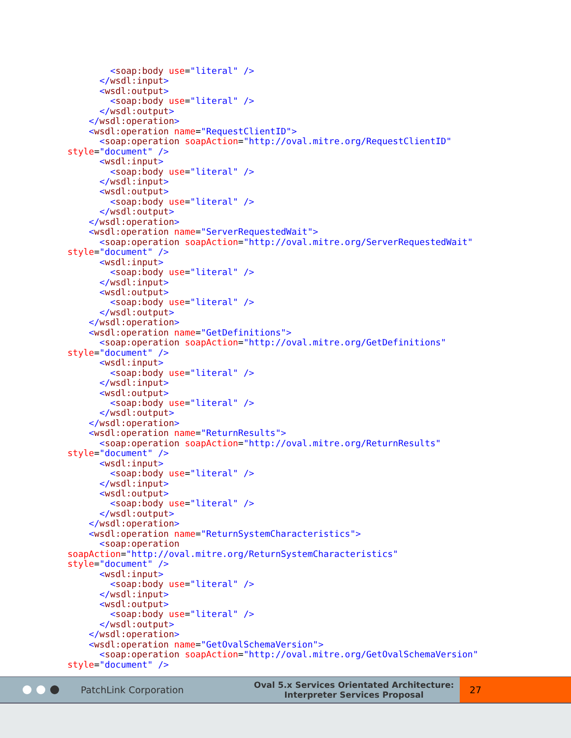<soap:body use="literal" />
      </wsdl:input>
      <wsdl:output>
        <soap:body use="literal" />
      </wsdl:output>
    </wsdl:operation>
    <wsdl:operation name="RequestClientID">
      <soap:operation soapAction="http://oval.mitre.org/RequestClientID"
style="document" />
      <wsdl:input>
        <soap:body use="literal" />
      </wsdl:input>
      <wsdl:output>
        <soap:body use="literal" />
      </wsdl:output>
    </wsdl:operation>
    <wsdl:operation name="ServerRequestedWait">
      <soap:operation soapAction="http://oval.mitre.org/ServerRequestedWait"
style="document" />
      <wsdl:input>
        <soap:body use="literal" />
      </wsdl:input>
      <wsdl:output>
        <soap:body use="literal" />
      </wsdl:output>
    </wsdl:operation>
    <wsdl:operation name="GetDefinitions">
      <soap:operation soapAction="http://oval.mitre.org/GetDefinitions"
style="document" />
      <wsdl:input>
        <soap:body use="literal" />
      </wsdl:input>
      <wsdl:output>
        <soap:body use="literal" />
      </wsdl:output>
    </wsdl:operation>
    <wsdl:operation name="ReturnResults">
      <soap:operation soapAction="http://oval.mitre.org/ReturnResults"
style="document" />
      <wsdl:input>
        <soap:body use="literal" />
      </wsdl:input>
      <wsdl:output>
        <soap:body use="literal" />
      </wsdl:output>
    </wsdl:operation>
    <wsdl:operation name="ReturnSystemCharacteristics">
      <soap:operation
soapAction="http://oval.mitre.org/ReturnSystemCharacteristics"
style="document" />
      <wsdl:input>
        <soap:body use="literal" />
      </wsdl:input>
      <wsdl:output>
        <soap:body use="literal" />
      </wsdl:output>
    </wsdl:operation>
    <wsdl:operation name="GetOvalSchemaVersion">
      <soap:operation soapAction="http://oval.mitre.org/GetOvalSchemaVersion"
style="document" />
PatchLink Corporation
Oval 5.x Services Orientated Architecture:
Interpreter Services Proposal
27